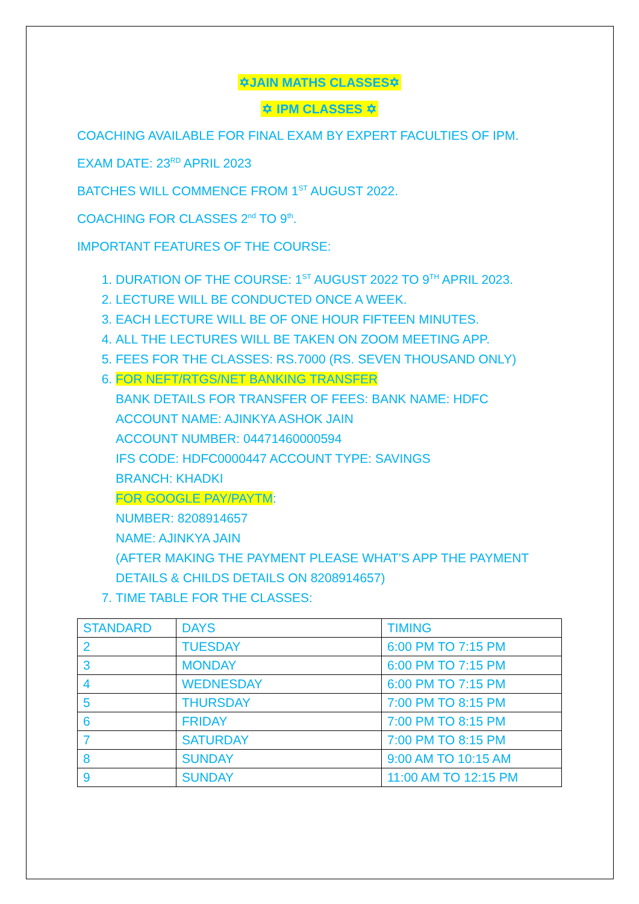✡JAIN MATHS CLASSES✡
✡ IPM CLASSES ✡
COACHING AVAILABLE FOR FINAL EXAM BY EXPERT FACULTIES OF IPM.
EXAM DATE: 23<sup>RD</sup> APRIL 2023
BATCHES WILL COMMENCE FROM 1<sup>ST</sup> AUGUST 2022.
COACHING FOR CLASSES 2<sup>nd</sup> TO 9<sup>th</sup>.
IMPORTANT FEATURES OF THE COURSE:
1. DURATION OF THE COURSE: 1<sup>ST</sup> AUGUST 2022 TO 9<sup>TH</sup> APRIL 2023.
2. LECTURE WILL BE CONDUCTED ONCE A WEEK.
3. EACH LECTURE WILL BE OF ONE HOUR FIFTEEN MINUTES.
4. ALL THE LECTURES WILL BE TAKEN ON ZOOM MEETING APP.
5. FEES FOR THE CLASSES: RS.7000 (RS. SEVEN THOUSAND ONLY)
6. FOR NEFT/RTGS/NET BANKING TRANSFER
BANK DETAILS FOR TRANSFER OF FEES: BANK NAME: HDFC
ACCOUNT NAME: AJINKYA ASHOK JAIN
ACCOUNT NUMBER: 04471460000594
IFS CODE: HDFC0000447 ACCOUNT TYPE: SAVINGS
BRANCH: KHADKI
FOR GOOGLE PAY/PAYTM:
NUMBER: 8208914657
NAME: AJINKYA JAIN
(AFTER MAKING THE PAYMENT PLEASE WHAT’S APP THE PAYMENT DETAILS & CHILDS DETAILS ON 8208914657)
7. TIME TABLE FOR THE CLASSES:
| STANDARD | DAYS | TIMING |
| 2 | TUESDAY | 6:00 PM TO 7:15 PM |
| 3 | MONDAY | 6:00 PM TO 7:15 PM |
| 4 | WEDNESDAY | 6:00 PM TO 7:15 PM |
| 5 | THURSDAY | 7:00 PM TO 8:15 PM |
| 6 | FRIDAY | 7:00 PM TO 8:15 PM |
| 7 | SATURDAY | 7:00 PM TO 8:15 PM |
| 8 | SUNDAY | 9:00 AM TO 10:15 AM |
| 9 | SUNDAY | 11:00 AM TO 12:15 PM |